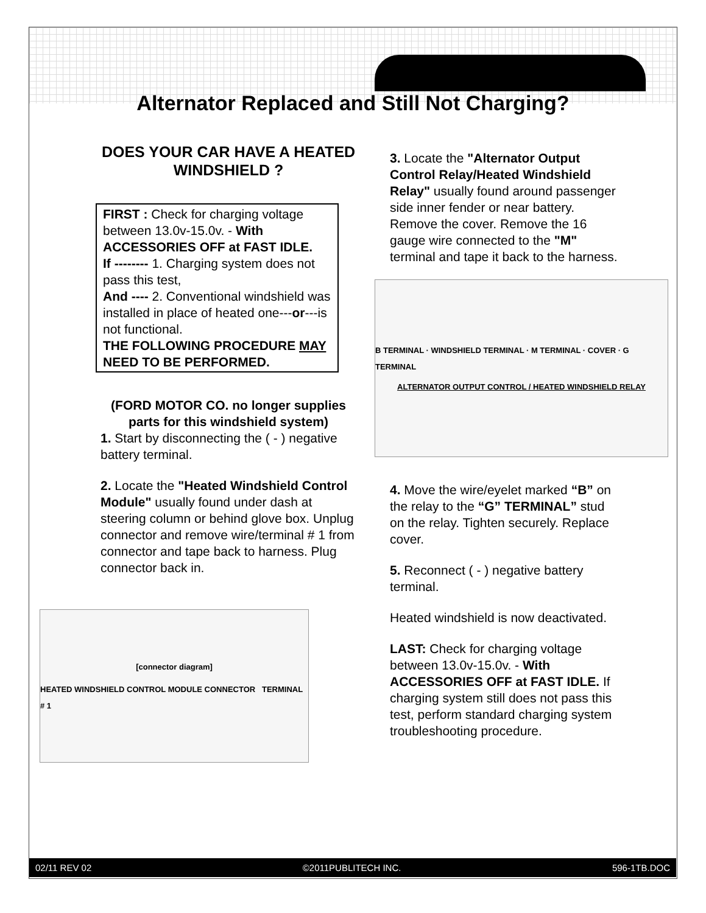Alternator Replaced and Still Not Charging?
DOES YOUR CAR HAVE A HEATED WINDSHIELD ?
FIRST : Check for charging voltage between 13.0v-15.0v. - With ACCESSORIES OFF at FAST IDLE.
If -------- 1. Charging system does not pass this test,
And ---- 2. Conventional windshield was installed in place of heated one---or---is not functional.
THE FOLLOWING PROCEDURE MAY NEED TO BE PERFORMED.
(FORD MOTOR CO. no longer supplies parts for this windshield system)
1. Start by disconnecting the ( - ) negative battery terminal.
2. Locate the "Heated Windshield Control Module" usually found under dash at steering column or behind glove box. Unplug connector and remove wire/terminal # 1 from connector and tape back to harness. Plug connector back in.
[connector diagram]
HEATED WINDSHIELD CONTROL MODULE CONNECTOR TERMINAL # 1
3. Locate the "Alternator Output Control Relay/Heated Windshield Relay" usually found around passenger side inner fender or near battery. Remove the cover. Remove the 16 gauge wire connected to the "M" terminal and tape it back to the harness.
B TERMINAL · WINDSHIELD TERMINAL · M TERMINAL · COVER · G TERMINAL
ALTERNATOR OUTPUT CONTROL / HEATED WINDSHIELD RELAY
4. Move the wire/eyelet marked “B” on the relay to the “G” TERMINAL” stud on the relay. Tighten securely. Replace cover.
5. Reconnect ( - ) negative battery terminal.
Heated windshield is now deactivated.
LAST: Check for charging voltage between 13.0v-15.0v. - With ACCESSORIES OFF at FAST IDLE. If charging system still does not pass this test, perform standard charging system troubleshooting procedure.
02/11 REV 02 ©2011PUBLITECH INC. 596-1TB.DOC